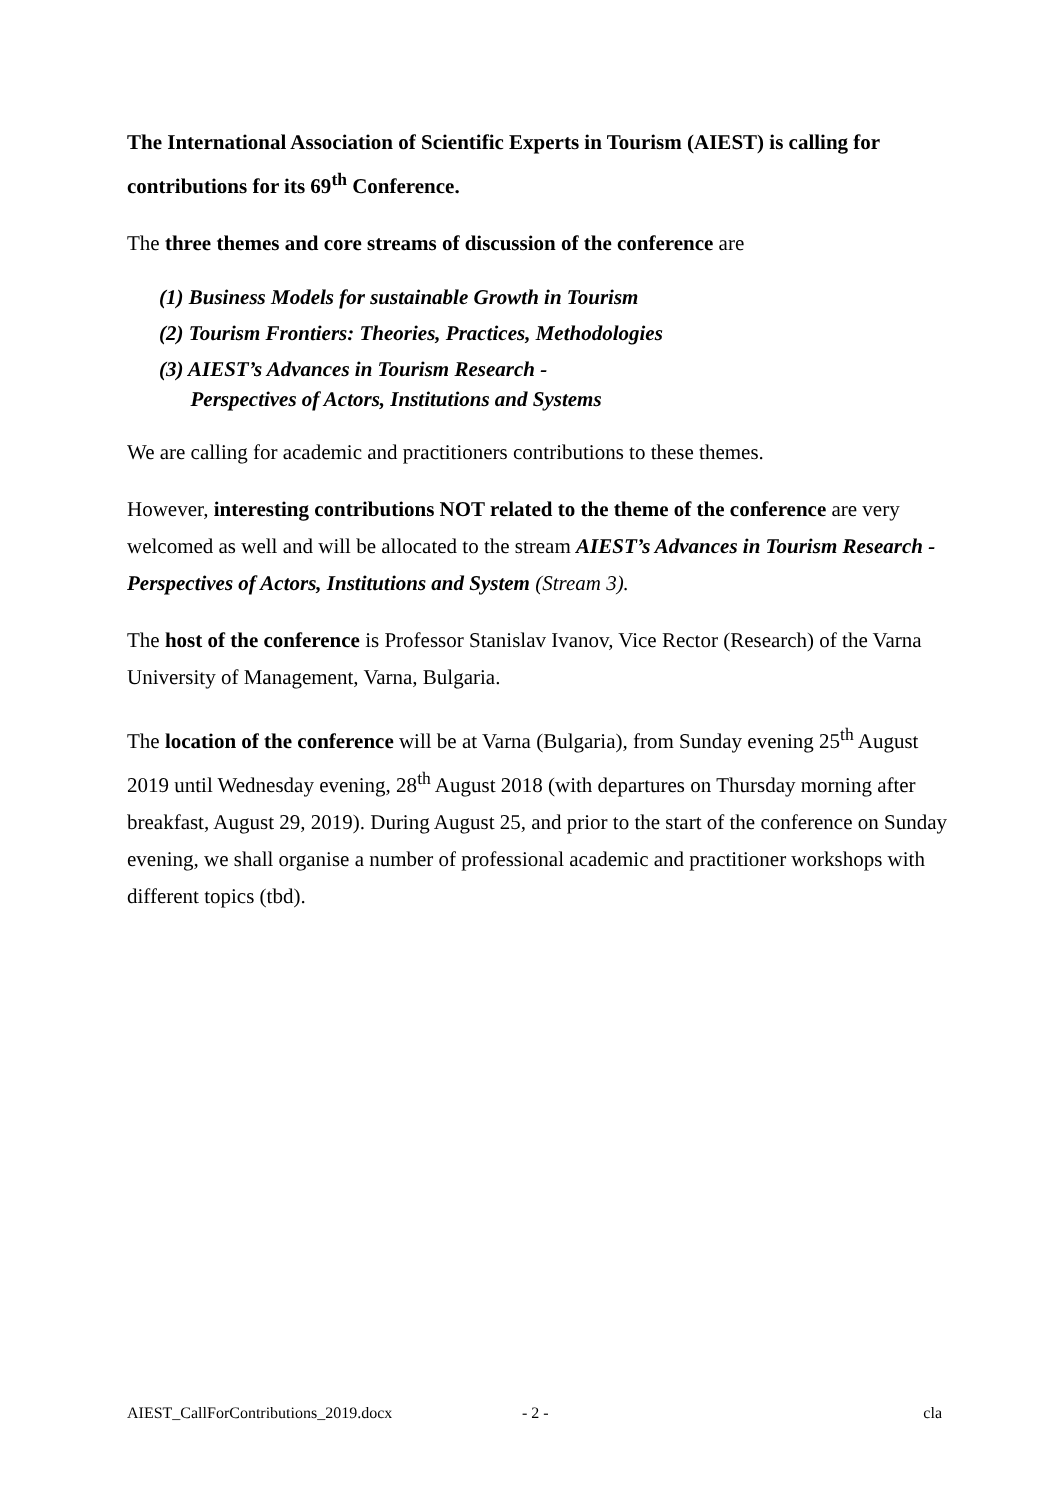The International Association of Scientific Experts in Tourism (AIEST) is calling for contributions for its 69<sup>th</sup> Conference.
The three themes and core streams of discussion of the conference are
(1) Business Models for sustainable Growth in Tourism
(2) Tourism Frontiers: Theories, Practices, Methodologies
(3) AIEST’s Advances in Tourism Research -
Perspectives of Actors, Institutions and Systems
We are calling for academic and practitioners contributions to these themes.
However, interesting contributions NOT related to the theme of the conference are very welcomed as well and will be allocated to the stream AIEST’s Advances in Tourism Research - Perspectives of Actors, Institutions and System (Stream 3).
The host of the conference is Professor Stanislav Ivanov, Vice Rector (Research) of the Varna University of Management, Varna, Bulgaria.
The location of the conference will be at Varna (Bulgaria), from Sunday evening 25<sup>th</sup> August 2019 until Wednesday evening, 28<sup>th</sup> August 2018 (with departures on Thursday morning after breakfast, August 29, 2019). During August 25, and prior to the start of the conference on Sunday evening, we shall organise a number of professional academic and practitioner workshops with different topics (tbd).
AIEST_CallForContributions_2019.docx - 2 - cla